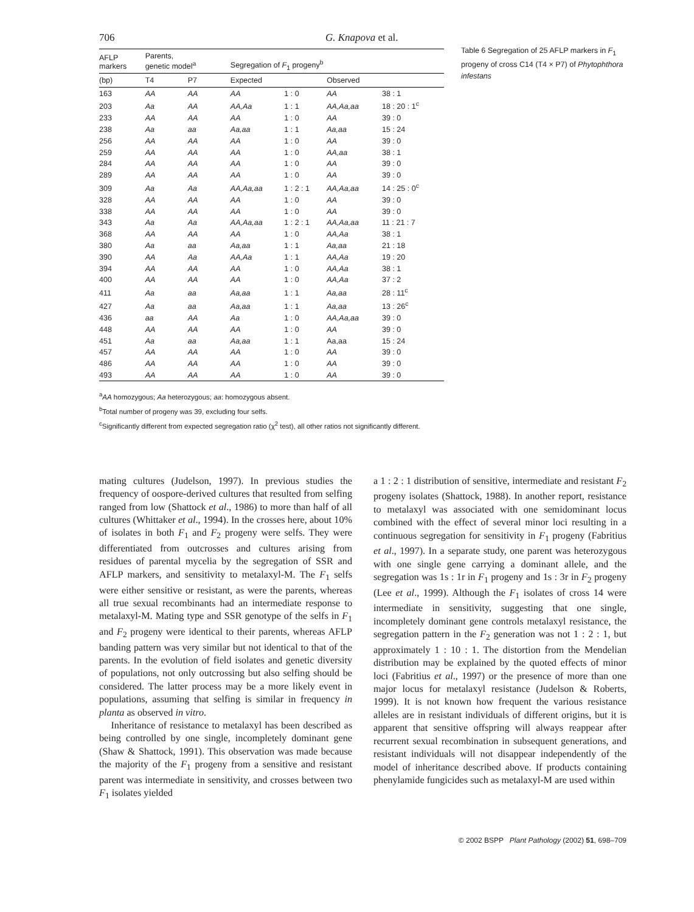706 G. Knapova et al.
| AFLP markers | Parents, genetic model<sup>a</sup> | | Segregation of F<sub>1</sub> progeny<sup>b</sup> | | | |
| --- | --- | --- | --- | --- | --- | --- |
| (bp) | T4 | P7 | Expected | | Observed | |
| 163 | AA | AA | AA | 1 : 0 | AA | 38 : 1 |
| 203 | Aa | AA | AA,Aa | 1 : 1 | AA,Aa,aa | 18 : 20 : 1<sup>c</sup> |
| 233 | AA | AA | AA | 1 : 0 | AA | 39 : 0 |
| 238 | Aa | aa | Aa,aa | 1 : 1 | Aa,aa | 15 : 24 |
| 256 | AA | AA | AA | 1 : 0 | AA | 39 : 0 |
| 259 | AA | AA | AA | 1 : 0 | AA,aa | 38 : 1 |
| 284 | AA | AA | AA | 1 : 0 | AA | 39 : 0 |
| 289 | AA | AA | AA | 1 : 0 | AA | 39 : 0 |
| 309 | Aa | Aa | AA,Aa,aa | 1 : 2 : 1 | AA,Aa,aa | 14 : 25 : 0<sup>c</sup> |
| 328 | AA | AA | AA | 1 : 0 | AA | 39 : 0 |
| 338 | AA | AA | AA | 1 : 0 | AA | 39 : 0 |
| 343 | Aa | Aa | AA,Aa,aa | 1 : 2 : 1 | AA,Aa,aa | 11 : 21 : 7 |
| 368 | AA | AA | AA | 1 : 0 | AA,Aa | 38 : 1 |
| 380 | Aa | aa | Aa,aa | 1 : 1 | Aa,aa | 21 : 18 |
| 390 | AA | Aa | AA,Aa | 1 : 1 | AA,Aa | 19 : 20 |
| 394 | AA | AA | AA | 1 : 0 | AA,Aa | 38 : 1 |
| 400 | AA | AA | AA | 1 : 0 | AA,Aa | 37 : 2 |
| 411 | Aa | aa | Aa,aa | 1 : 1 | Aa,aa | 28 : 11<sup>c</sup> |
| 427 | Aa | aa | Aa,aa | 1 : 1 | Aa,aa | 13 : 26<sup>c</sup> |
| 436 | aa | AA | Aa | 1 : 0 | AA,Aa,aa | 39 : 0 |
| 448 | AA | AA | AA | 1 : 0 | AA | 39 : 0 |
| 451 | Aa | aa | Aa,aa | 1 : 1 | Aa,aa | 15 : 24 |
| 457 | AA | AA | AA | 1 : 0 | AA | 39 : 0 |
| 486 | AA | AA | AA | 1 : 0 | AA | 39 : 0 |
| 493 | AA | AA | AA | 1 : 0 | AA | 39 : 0 |
<sup>a</sup> AA homozygous; Aa heterozygous; aa: homozygous absent.
<sup>b</sup> Total number of progeny was 39, excluding four selfs.
<sup>c</sup> Significantly different from expected segregation ratio (χ<sup>2</sup> test), all other ratios not significantly different.
Table 6 Segregation of 25 AFLP markers in F<sub>1</sub> progeny of cross C14 (T4 × P7) of Phytophthora infestans
mating cultures (Judelson, 1997). In previous studies the frequency of oospore-derived cultures that resulted from selfing ranged from low (Shattock et al., 1986) to more than half of all cultures (Whittaker et al., 1994). In the crosses here, about 10% of isolates in both F<sub>1</sub> and F<sub>2</sub> progeny were selfs. They were differentiated from outcrosses and cultures arising from residues of parental mycelia by the segregation of SSR and AFLP markers, and sensitivity to metalaxyl-M. The F<sub>1</sub> selfs were either sensitive or resistant, as were the parents, whereas all true sexual recombinants had an intermediate response to metalaxyl-M. Mating type and SSR genotype of the selfs in F<sub>1</sub> and F<sub>2</sub> progeny were identical to their parents, whereas AFLP banding pattern was very similar but not identical to that of the parents. In the evolution of field isolates and genetic diversity of populations, not only outcrossing but also selfing should be considered. The latter process may be a more likely event in populations, assuming that selfing is similar in frequency in planta as observed in vitro.
Inheritance of resistance to metalaxyl has been described as being controlled by one single, incompletely dominant gene (Shaw & Shattock, 1991). This observation was made because the majority of the F<sub>1</sub> progeny from a sensitive and resistant parent was intermediate in sensitivity, and crosses between two F<sub>1</sub> isolates yielded
a 1 : 2 : 1 distribution of sensitive, intermediate and resistant F<sub>2</sub> progeny isolates (Shattock, 1988). In another report, resistance to metalaxyl was associated with one semidominant locus combined with the effect of several minor loci resulting in a continuous segregation for sensitivity in F<sub>1</sub> progeny (Fabritius et al., 1997). In a separate study, one parent was heterozygous with one single gene carrying a dominant allele, and the segregation was 1s : 1r in F<sub>1</sub> progeny and 1s : 3r in F<sub>2</sub> progeny (Lee et al., 1999). Although the F<sub>1</sub> isolates of cross 14 were intermediate in sensitivity, suggesting that one single, incompletely dominant gene controls metalaxyl resistance, the segregation pattern in the F<sub>2</sub> generation was not 1 : 2 : 1, but approximately 1 : 10 : 1. The distortion from the Mendelian distribution may be explained by the quoted effects of minor loci (Fabritius et al., 1997) or the presence of more than one major locus for metalaxyl resistance (Judelson & Roberts, 1999). It is not known how frequent the various resistance alleles are in resistant individuals of different origins, but it is apparent that sensitive offspring will always reappear after recurrent sexual recombination in subsequent generations, and resistant individuals will not disappear independently of the model of inheritance described above. If products containing phenylamide fungicides such as metalaxyl-M are used within
© 2002 BSPP Plant Pathology (2002) 51, 698–709